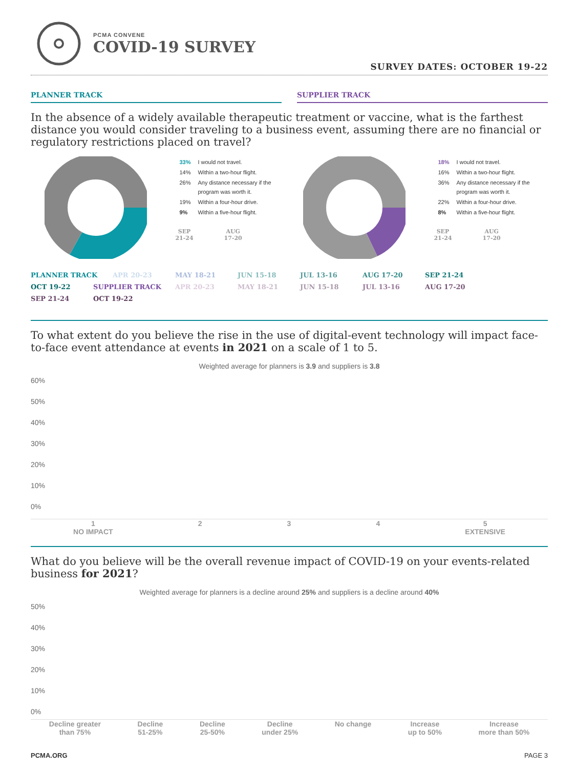PCMA CONVENE
COVID-19 SURVEY
SURVEY DATES: OCTOBER 19-22
PLANNER TRACK SUPPLIER TRACK
In the absence of a widely available therapeutic treatment or vaccine, what is the farthest distance you would consider traveling to a business event, assuming there are no financial or regulatory restrictions placed on travel?
| 33% | I would not travel. |
| 14% | Within a two-hour flight. |
| 26% | Any distance necessary if the program was worth it. |
| 19% | Within a four-hour drive. |
| 9% | Within a five-hour flight. |
SEP
21-24
AUG
17-20
| 18% | I would not travel. |
| 16% | Within a two-hour flight. |
| 36% | Any distance necessary if the program was worth it. |
| 22% | Within a four-hour drive. |
| 8% | Within a five-hour flight. |
SEP
21-24
AUG
17-20
PLANNER TRACK APR 20-23 MAY 18-21 JUN 15-18 JUL 13-16 AUG 17-20 SEP 21-24 OCT 19-22 SUPPLIER TRACK APR 20-23 MAY 18-21 JUN 15-18 JUL 13-16 AUG 17-20 SEP 21-24 OCT 19-22
To what extent do you believe the rise in the use of digital-event technology will impact face-to-face event attendance at events in 2021 on a scale of 1 to 5.
Weighted average for planners is 3.9 and suppliers is 3.8
60%
50%
40%
30%
20%
10%
0%
1
NO IMPACT
2 3 4 5
EXTENSIVE
What do you believe will be the overall revenue impact of COVID-19 on your events-related business for 2021?
Weighted average for planners is a decline around 25% and suppliers is a decline around 40%
50%
40%
30%
20%
10%
0%
Decline greater
than 75%
Decline
51-25%
Decline
25-50%
Decline
under 25%
No change Increase
up to 50%
Increase
more than 50%
PCMA.ORG PAGE 3